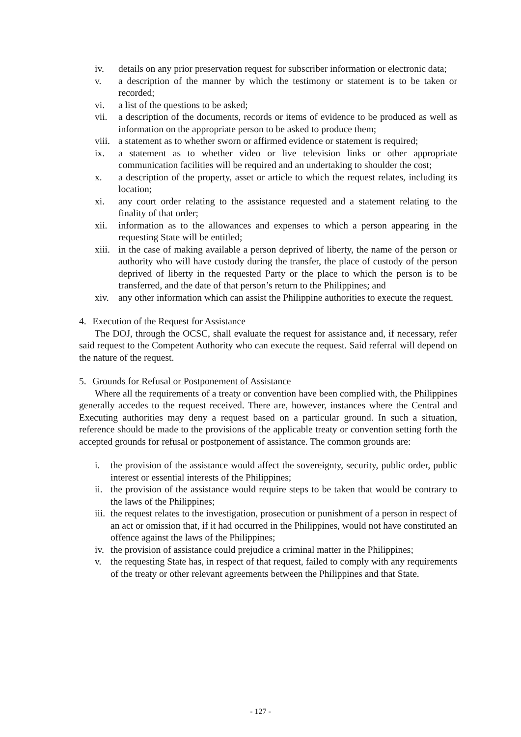iv. details on any prior preservation request for subscriber information or electronic data;
v. a description of the manner by which the testimony or statement is to be taken or recorded;
vi. a list of the questions to be asked;
vii. a description of the documents, records or items of evidence to be produced as well as information on the appropriate person to be asked to produce them;
viii. a statement as to whether sworn or affirmed evidence or statement is required;
ix. a statement as to whether video or live television links or other appropriate communication facilities will be required and an undertaking to shoulder the cost;
x. a description of the property, asset or article to which the request relates, including its location;
xi. any court order relating to the assistance requested and a statement relating to the finality of that order;
xii. information as to the allowances and expenses to which a person appearing in the requesting State will be entitled;
xiii. in the case of making available a person deprived of liberty, the name of the person or authority who will have custody during the transfer, the place of custody of the person deprived of liberty in the requested Party or the place to which the person is to be transferred, and the date of that person’s return to the Philippines; and
xiv. any other information which can assist the Philippine authorities to execute the request.
4. Execution of the Request for Assistance
The DOJ, through the OCSC, shall evaluate the request for assistance and, if necessary, refer said request to the Competent Authority who can execute the request. Said referral will depend on the nature of the request.
5. Grounds for Refusal or Postponement of Assistance
Where all the requirements of a treaty or convention have been complied with, the Philippines generally accedes to the request received. There are, however, instances where the Central and Executing authorities may deny a request based on a particular ground. In such a situation, reference should be made to the provisions of the applicable treaty or convention setting forth the accepted grounds for refusal or postponement of assistance. The common grounds are:
i. the provision of the assistance would affect the sovereignty, security, public order, public interest or essential interests of the Philippines;
ii. the provision of the assistance would require steps to be taken that would be contrary to the laws of the Philippines;
iii. the request relates to the investigation, prosecution or punishment of a person in respect of an act or omission that, if it had occurred in the Philippines, would not have constituted an offence against the laws of the Philippines;
iv. the provision of assistance could prejudice a criminal matter in the Philippines;
v. the requesting State has, in respect of that request, failed to comply with any requirements of the treaty or other relevant agreements between the Philippines and that State.
- 127 -